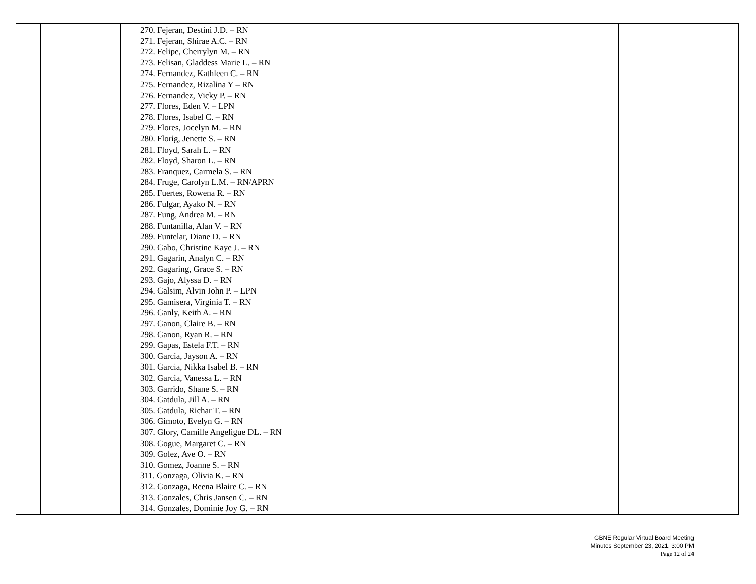| | | 270. Fejeran, Destini J.D. – RN 271. Fejeran, Shirae A.C. – RN 272. Felipe, Cherrylyn M. – RN 273. Felisan, Gladdess Marie L. – RN 274. Fernandez, Kathleen C. – RN 275. Fernandez, Rizalina Y – RN 276. Fernandez, Vicky P. – RN 277. Flores, Eden V. – LPN 278. Flores, Isabel C. – RN 279. Flores, Jocelyn M. – RN 280. Florig, Jenette S. – RN 281. Floyd, Sarah L. – RN 282. Floyd, Sharon L. – RN 283. Franquez, Carmela S. – RN 284. Fruge, Carolyn L.M. – RN/APRN 285. Fuertes, Rowena R. – RN 286. Fulgar, Ayako N. – RN 287. Fung, Andrea M. – RN 288. Funtanilla, Alan V. – RN 289. Funtelar, Diane D. – RN 290. Gabo, Christine Kaye J. – RN 291. Gagarin, Analyn C. – RN 292. Gagaring, Grace S. – RN 293. Gajo, Alyssa D. – RN 294. Galsim, Alvin John P. – LPN 295. Gamisera, Virginia T. – RN 296. Ganly, Keith A. – RN 297. Ganon, Claire B. – RN 298. Ganon, Ryan R. – RN 299. Gapas, Estela F.T. – RN 300. Garcia, Jayson A. – RN 301. Garcia, Nikka Isabel B. – RN 302. Garcia, Vanessa L. – RN 303. Garrido, Shane S. – RN 304. Gatdula, Jill A. – RN 305. Gatdula, Richar T. – RN 306. Gimoto, Evelyn G. – RN 307. Glory, Camille Angeligue DL. – RN 308. Gogue, Margaret C. – RN 309. Golez, Ave O. – RN 310. Gomez, Joanne S. – RN 311. Gonzaga, Olivia K. – RN 312. Gonzaga, Reena Blaire C. – RN 313. Gonzales, Chris Jansen C. – RN 314. Gonzales, Dominie Joy G. – RN | | | |
GBNE Regular Virtual Board Meeting
Minutes September 23, 2021, 3:00 PM
Page 12 of 24